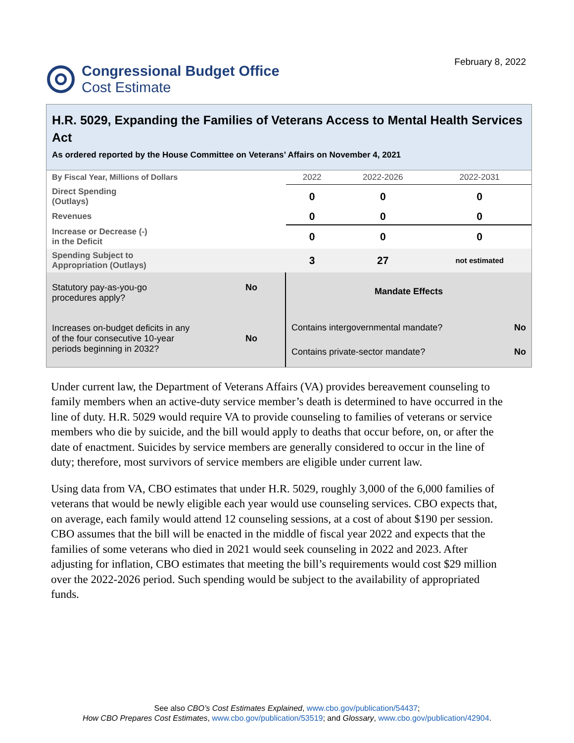Congressional Budget Office
Cost Estimate
February 8, 2022
H.R. 5029, Expanding the Families of Veterans Access to Mental Health Services Act
As ordered reported by the House Committee on Veterans’ Affairs on November 4, 2021
| By Fiscal Year, Millions of Dollars | 2022 | 2022-2026 | 2022-2031 |
| --- | --- | --- | --- |
| Direct Spending (Outlays) | 0 | 0 | 0 |
| Revenues | 0 | 0 | 0 |
| Increase or Decrease (-) in the Deficit | 0 | 0 | 0 |
| Spending Subject to Appropriation (Outlays) | 3 | 27 | not estimated |
Statutory pay-as-you-go
procedures apply? No
Increases on-budget deficits in any
of the four consecutive 10-year
periods beginning in 2032? No
Mandate Effects
Contains intergovernmental mandate? No
Contains private-sector mandate? No
Under current law, the Department of Veterans Affairs (VA) provides bereavement counseling to family members when an active-duty service member’s death is determined to have occurred in the line of duty. H.R. 5029 would require VA to provide counseling to families of veterans or service members who die by suicide, and the bill would apply to deaths that occur before, on, or after the date of enactment. Suicides by service members are generally considered to occur in the line of duty; therefore, most survivors of service members are eligible under current law.
Using data from VA, CBO estimates that under H.R. 5029, roughly 3,000 of the 6,000 families of veterans that would be newly eligible each year would use counseling services. CBO expects that, on average, each family would attend 12 counseling sessions, at a cost of about $190 per session. CBO assumes that the bill will be enacted in the middle of fiscal year 2022 and expects that the families of some veterans who died in 2021 would seek counseling in 2022 and 2023. After adjusting for inflation, CBO estimates that meeting the bill’s requirements would cost $29 million over the 2022-2026 period. Such spending would be subject to the availability of appropriated funds.
See also CBO’s Cost Estimates Explained, www.cbo.gov/publication/54437;
How CBO Prepares Cost Estimates, www.cbo.gov/publication/53519; and Glossary, www.cbo.gov/publication/42904.